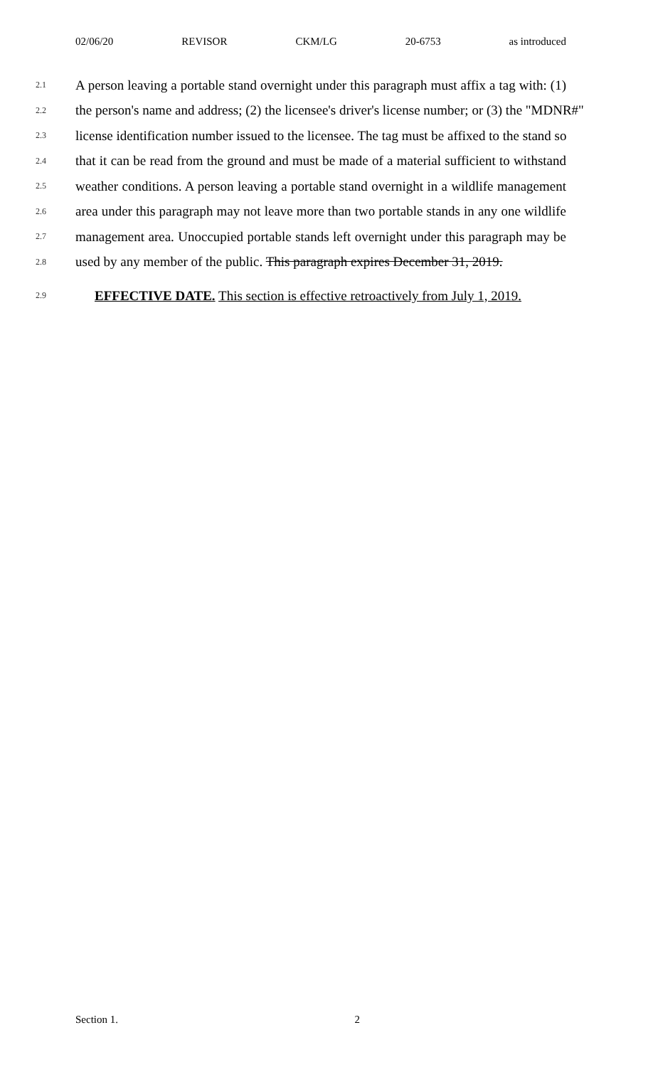02/06/20 REVISOR CKM/LG 20-6753 as introduced
2.1 A person leaving a portable stand overnight under this paragraph must affix a tag with: (1)
2.2 the person's name and address; (2) the licensee's driver's license number; or (3) the "MDNR#"
2.3 license identification number issued to the licensee. The tag must be affixed to the stand so
2.4 that it can be read from the ground and must be made of a material sufficient to withstand
2.5 weather conditions. A person leaving a portable stand overnight in a wildlife management
2.6 area under this paragraph may not leave more than two portable stands in any one wildlife
2.7 management area. Unoccupied portable stands left overnight under this paragraph may be
2.8 used by any member of the public. This paragraph expires December 31, 2019.
2.9 EFFECTIVE DATE. This section is effective retroactively from July 1, 2019.
Section 1. 2